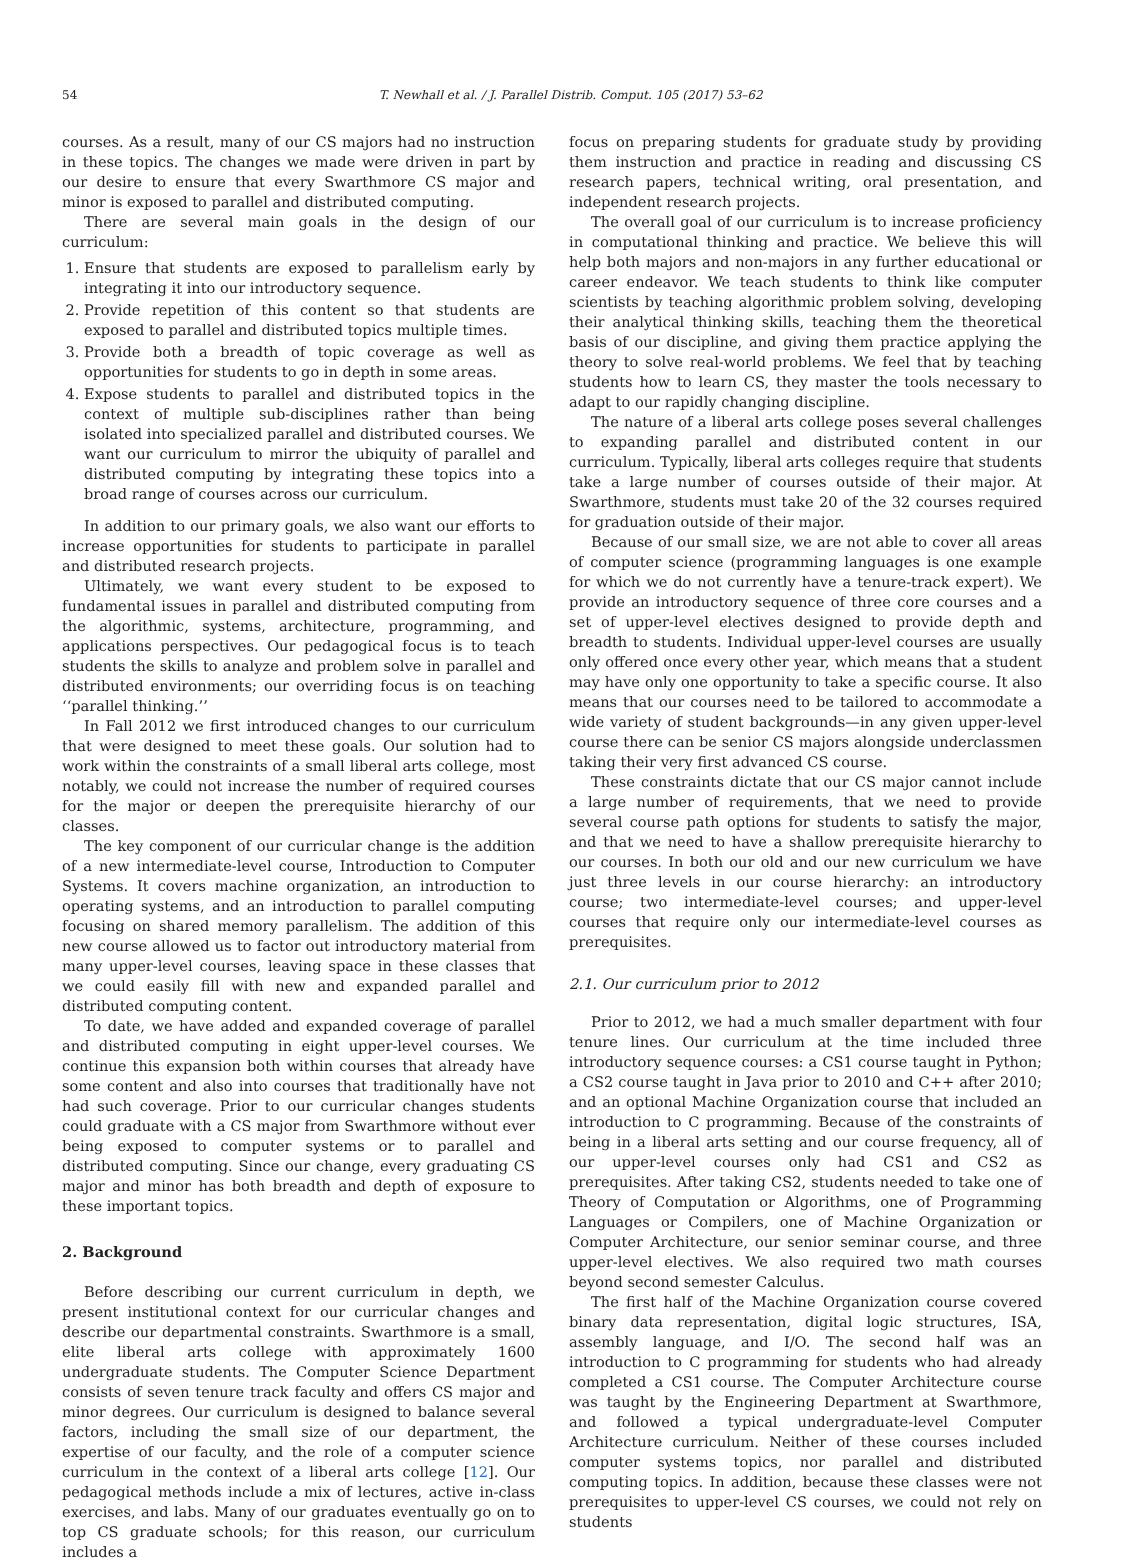54 T. Newhall et al. / J. Parallel Distrib. Comput. 105 (2017) 53–62
courses. As a result, many of our CS majors had no instruction in these topics. The changes we made were driven in part by our desire to ensure that every Swarthmore CS major and minor is exposed to parallel and distributed computing.
There are several main goals in the design of our curriculum:
1. Ensure that students are exposed to parallelism early by integrating it into our introductory sequence.
2. Provide repetition of this content so that students are exposed to parallel and distributed topics multiple times.
3. Provide both a breadth of topic coverage as well as opportunities for students to go in depth in some areas.
4. Expose students to parallel and distributed topics in the context of multiple sub-disciplines rather than being isolated into specialized parallel and distributed courses. We want our curriculum to mirror the ubiquity of parallel and distributed computing by integrating these topics into a broad range of courses across our curriculum.
In addition to our primary goals, we also want our efforts to increase opportunities for students to participate in parallel and distributed research projects.
Ultimately, we want every student to be exposed to fundamental issues in parallel and distributed computing from the algorithmic, systems, architecture, programming, and applications perspectives. Our pedagogical focus is to teach students the skills to analyze and problem solve in parallel and distributed environments; our overriding focus is on teaching ‘‘parallel thinking.’’
In Fall 2012 we first introduced changes to our curriculum that were designed to meet these goals. Our solution had to work within the constraints of a small liberal arts college, most notably, we could not increase the number of required courses for the major or deepen the prerequisite hierarchy of our classes.
The key component of our curricular change is the addition of a new intermediate-level course, Introduction to Computer Systems. It covers machine organization, an introduction to operating systems, and an introduction to parallel computing focusing on shared memory parallelism. The addition of this new course allowed us to factor out introductory material from many upper-level courses, leaving space in these classes that we could easily fill with new and expanded parallel and distributed computing content.
To date, we have added and expanded coverage of parallel and distributed computing in eight upper-level courses. We continue this expansion both within courses that already have some content and also into courses that traditionally have not had such coverage. Prior to our curricular changes students could graduate with a CS major from Swarthmore without ever being exposed to computer systems or to parallel and distributed computing. Since our change, every graduating CS major and minor has both breadth and depth of exposure to these important topics.
2. Background
Before describing our current curriculum in depth, we present institutional context for our curricular changes and describe our departmental constraints. Swarthmore is a small, elite liberal arts college with approximately 1600 undergraduate students. The Computer Science Department consists of seven tenure track faculty and offers CS major and minor degrees. Our curriculum is designed to balance several factors, including the small size of our department, the expertise of our faculty, and the role of a computer science curriculum in the context of a liberal arts college [12]. Our pedagogical methods include a mix of lectures, active in-class exercises, and labs. Many of our graduates eventually go on to top CS graduate schools; for this reason, our curriculum includes a
focus on preparing students for graduate study by providing them instruction and practice in reading and discussing CS research papers, technical writing, oral presentation, and independent research projects.
The overall goal of our curriculum is to increase proficiency in computational thinking and practice. We believe this will help both majors and non-majors in any further educational or career endeavor. We teach students to think like computer scientists by teaching algorithmic problem solving, developing their analytical thinking skills, teaching them the theoretical basis of our discipline, and giving them practice applying the theory to solve real-world problems. We feel that by teaching students how to learn CS, they master the tools necessary to adapt to our rapidly changing discipline.
The nature of a liberal arts college poses several challenges to expanding parallel and distributed content in our curriculum. Typically, liberal arts colleges require that students take a large number of courses outside of their major. At Swarthmore, students must take 20 of the 32 courses required for graduation outside of their major.
Because of our small size, we are not able to cover all areas of computer science (programming languages is one example for which we do not currently have a tenure-track expert). We provide an introductory sequence of three core courses and a set of upper-level electives designed to provide depth and breadth to students. Individual upper-level courses are usually only offered once every other year, which means that a student may have only one opportunity to take a specific course. It also means that our courses need to be tailored to accommodate a wide variety of student backgrounds—in any given upper-level course there can be senior CS majors alongside underclassmen taking their very first advanced CS course.
These constraints dictate that our CS major cannot include a large number of requirements, that we need to provide several course path options for students to satisfy the major, and that we need to have a shallow prerequisite hierarchy to our courses. In both our old and our new curriculum we have just three levels in our course hierarchy: an introductory course; two intermediate-level courses; and upper-level courses that require only our intermediate-level courses as prerequisites.
2.1. Our curriculum prior to 2012
Prior to 2012, we had a much smaller department with four tenure lines. Our curriculum at the time included three introductory sequence courses: a CS1 course taught in Python; a CS2 course taught in Java prior to 2010 and C++ after 2010; and an optional Machine Organization course that included an introduction to C programming. Because of the constraints of being in a liberal arts setting and our course frequency, all of our upper-level courses only had CS1 and CS2 as prerequisites. After taking CS2, students needed to take one of Theory of Computation or Algorithms, one of Programming Languages or Compilers, one of Machine Organization or Computer Architecture, our senior seminar course, and three upper-level electives. We also required two math courses beyond second semester Calculus.
The first half of the Machine Organization course covered binary data representation, digital logic structures, ISA, assembly language, and I/O. The second half was an introduction to C programming for students who had already completed a CS1 course. The Computer Architecture course was taught by the Engineering Department at Swarthmore, and followed a typical undergraduate-level Computer Architecture curriculum. Neither of these courses included computer systems topics, nor parallel and distributed computing topics. In addition, because these classes were not prerequisites to upper-level CS courses, we could not rely on students